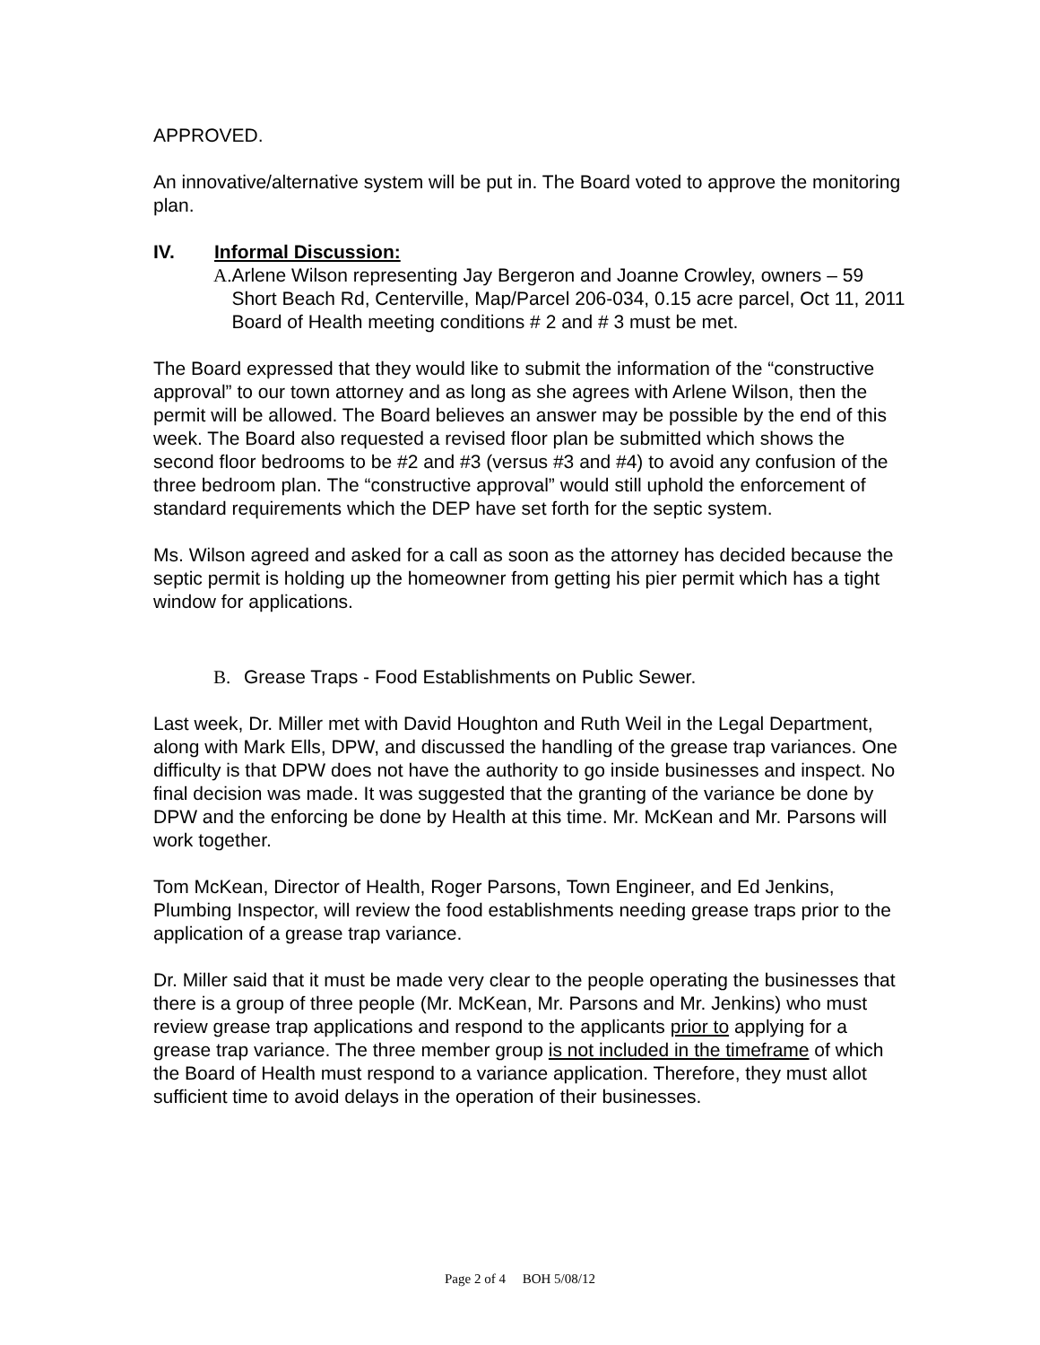APPROVED.
An innovative/alternative system will be put in. The Board voted to approve the monitoring plan.
IV. Informal Discussion:
A. Arlene Wilson representing Jay Bergeron and Joanne Crowley, owners – 59 Short Beach Rd, Centerville, Map/Parcel 206-034, 0.15 acre parcel, Oct 11, 2011 Board of Health meeting conditions # 2 and # 3 must be met.
The Board expressed that they would like to submit the information of the “constructive approval” to our town attorney and as long as she agrees with Arlene Wilson, then the permit will be allowed. The Board believes an answer may be possible by the end of this week. The Board also requested a revised floor plan be submitted which shows the second floor bedrooms to be #2 and #3 (versus #3 and #4) to avoid any confusion of the three bedroom plan. The “constructive approval” would still uphold the enforcement of standard requirements which the DEP have set forth for the septic system.
Ms. Wilson agreed and asked for a call as soon as the attorney has decided because the septic permit is holding up the homeowner from getting his pier permit which has a tight window for applications.
B. Grease Traps - Food Establishments on Public Sewer.
Last week, Dr. Miller met with David Houghton and Ruth Weil in the Legal Department, along with Mark Ells, DPW, and discussed the handling of the grease trap variances. One difficulty is that DPW does not have the authority to go inside businesses and inspect. No final decision was made. It was suggested that the granting of the variance be done by DPW and the enforcing be done by Health at this time. Mr. McKean and Mr. Parsons will work together.
Tom McKean, Director of Health, Roger Parsons, Town Engineer, and Ed Jenkins, Plumbing Inspector, will review the food establishments needing grease traps prior to the application of a grease trap variance.
Dr. Miller said that it must be made very clear to the people operating the businesses that there is a group of three people (Mr. McKean, Mr. Parsons and Mr. Jenkins) who must review grease trap applications and respond to the applicants prior to applying for a grease trap variance. The three member group is not included in the timeframe of which the Board of Health must respond to a variance application. Therefore, they must allot sufficient time to avoid delays in the operation of their businesses.
Page 2 of 4 BOH 5/08/12